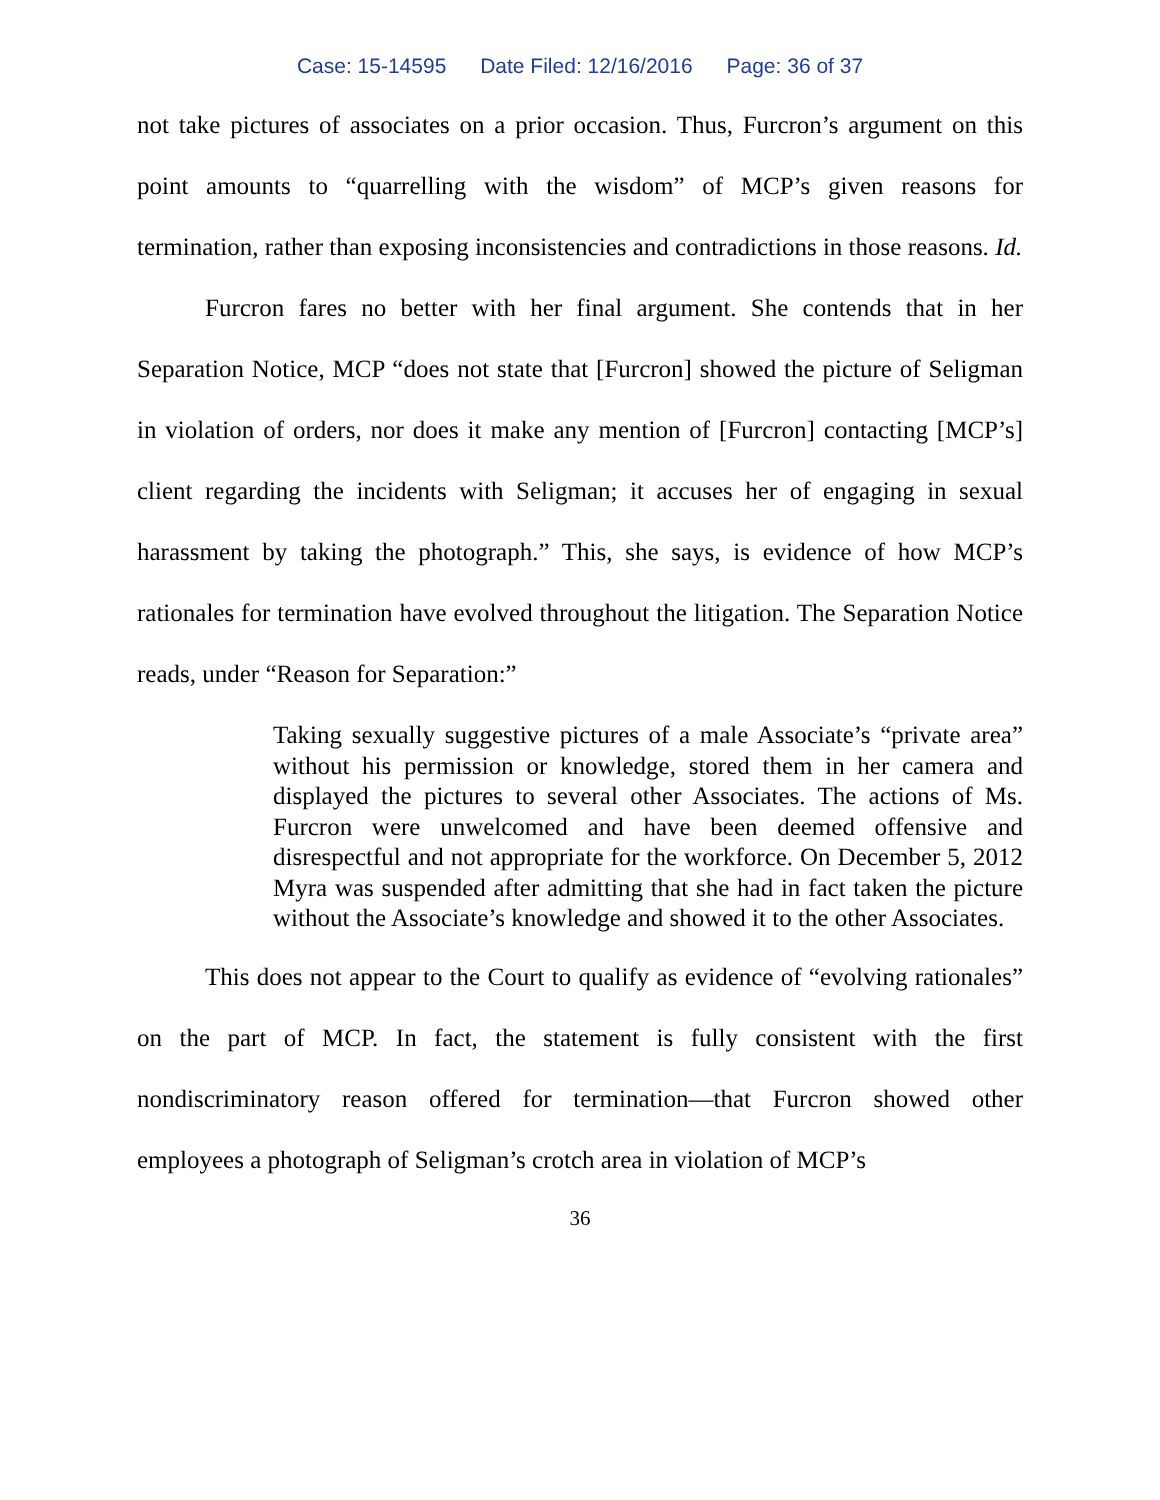Case: 15-14595 Date Filed: 12/16/2016 Page: 36 of 37
not take pictures of associates on a prior occasion. Thus, Furcron’s argument on this point amounts to “quarrelling with the wisdom” of MCP’s given reasons for termination, rather than exposing inconsistencies and contradictions in those reasons. Id.
Furcron fares no better with her final argument. She contends that in her Separation Notice, MCP “does not state that [Furcron] showed the picture of Seligman in violation of orders, nor does it make any mention of [Furcron] contacting [MCP’s] client regarding the incidents with Seligman; it accuses her of engaging in sexual harassment by taking the photograph.” This, she says, is evidence of how MCP’s rationales for termination have evolved throughout the litigation. The Separation Notice reads, under “Reason for Separation:”
Taking sexually suggestive pictures of a male Associate’s “private area” without his permission or knowledge, stored them in her camera and displayed the pictures to several other Associates. The actions of Ms. Furcron were unwelcomed and have been deemed offensive and disrespectful and not appropriate for the workforce. On December 5, 2012 Myra was suspended after admitting that she had in fact taken the picture without the Associate’s knowledge and showed it to the other Associates.
This does not appear to the Court to qualify as evidence of “evolving rationales” on the part of MCP. In fact, the statement is fully consistent with the first nondiscriminatory reason offered for termination—that Furcron showed other employees a photograph of Seligman’s crotch area in violation of MCP’s
36